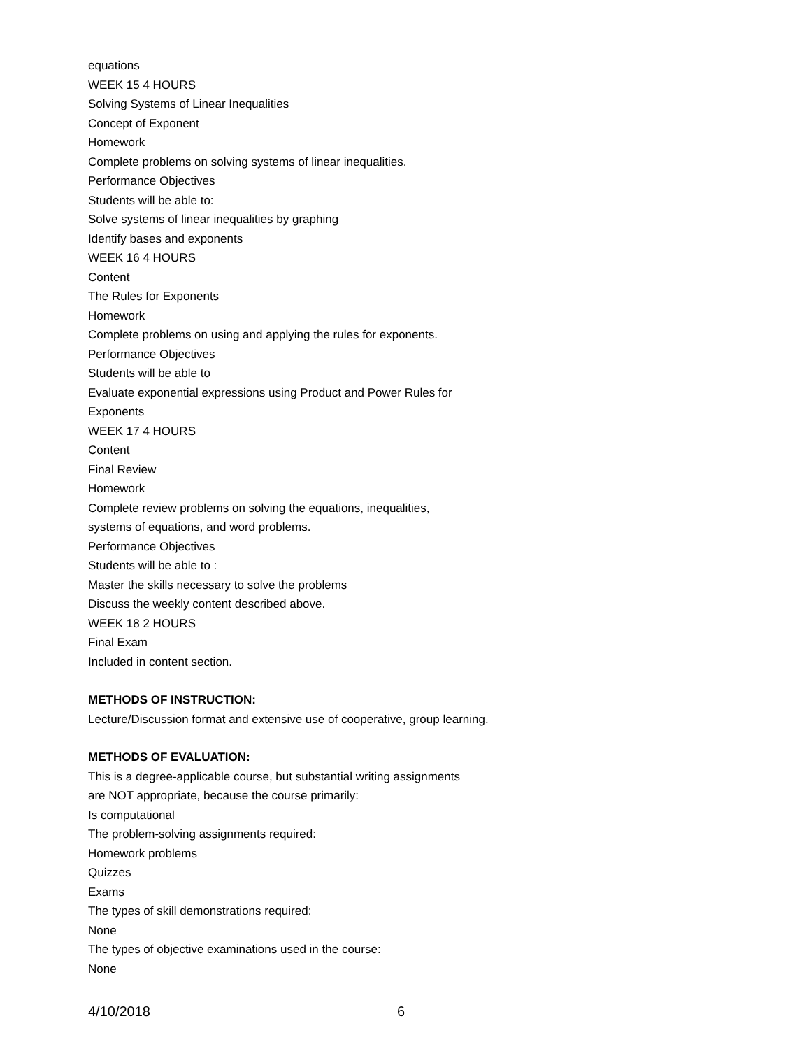equations
WEEK 15 4 HOURS
Solving Systems of Linear Inequalities
Concept of Exponent
Homework
Complete problems on solving systems of linear inequalities.
Performance Objectives
Students will be able to:
Solve systems of linear inequalities by graphing
Identify bases and exponents
WEEK 16 4 HOURS
Content
The Rules for Exponents
Homework
Complete problems on using and applying the rules for exponents.
Performance Objectives
Students will be able to
Evaluate exponential expressions using Product and Power Rules for
Exponents
WEEK 17 4 HOURS
Content
Final Review
Homework
Complete review problems on solving the equations, inequalities,
systems of equations, and word problems.
Performance Objectives
Students will be able to :
Master the skills necessary to solve the problems
Discuss the weekly content described above.
WEEK 18 2 HOURS
Final Exam
Included in content section.
METHODS OF INSTRUCTION:
Lecture/Discussion format and extensive use of cooperative, group learning.
METHODS OF EVALUATION:
This is a degree-applicable course, but substantial writing assignments
are NOT appropriate, because the course primarily:
Is computational
The problem-solving assignments required:
Homework problems
Quizzes
Exams
The types of skill demonstrations required:
None
The types of objective examinations used in the course:
None
4/10/2018 6